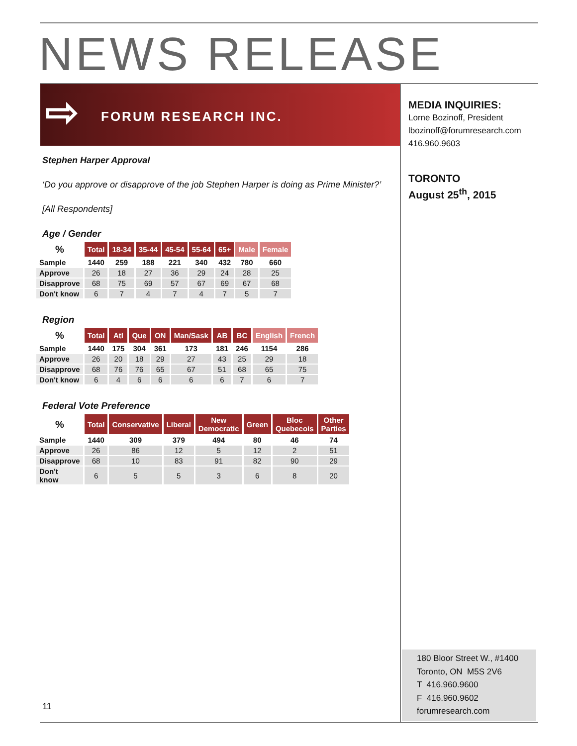NEWS RELEASE
⇨ FORUM RESEARCH INC.
MEDIA INQUIRIES:
Lorne Bozinoff, President
lbozinoff@forumresearch.com
416.960.9603
TORONTO
August 25<sup>th</sup>, 2015
Stephen Harper Approval
‘Do you approve or disapprove of the job Stephen Harper is doing as Prime Minister?’
[All Respondents]
Age / Gender
| % | Total | 18-34 | 35-44 | 45-54 | 55-64 | 65+ | Male | Female |
| --- | --- | --- | --- | --- | --- | --- | --- | --- |
| Sample | 1440 | 259 | 188 | 221 | 340 | 432 | 780 | 660 |
| Approve | 26 | 18 | 27 | 36 | 29 | 24 | 28 | 25 |
| Disapprove | 68 | 75 | 69 | 57 | 67 | 69 | 67 | 68 |
| Don't know | 6 | 7 | 4 | 7 | 4 | 7 | 5 | 7 |
Region
| % | Total | Atl | Que | ON | Man/Sask | AB | BC | English | French |
| --- | --- | --- | --- | --- | --- | --- | --- | --- | --- |
| Sample | 1440 | 175 | 304 | 361 | 173 | 181 | 246 | 1154 | 286 |
| Approve | 26 | 20 | 18 | 29 | 27 | 43 | 25 | 29 | 18 |
| Disapprove | 68 | 76 | 76 | 65 | 67 | 51 | 68 | 65 | 75 |
| Don't know | 6 | 4 | 6 | 6 | 6 | 6 | 7 | 6 | 7 |
Federal Vote Preference
| % | Total | Conservative | Liberal | New Democratic | Green | Bloc Quebecois | Other Parties |
| --- | --- | --- | --- | --- | --- | --- | --- |
| Sample | 1440 | 309 | 379 | 494 | 80 | 46 | 74 |
| Approve | 26 | 86 | 12 | 5 | 12 | 2 | 51 |
| Disapprove | 68 | 10 | 83 | 91 | 82 | 90 | 29 |
| Don't know | 6 | 5 | 5 | 3 | 6 | 8 | 20 |
11
180 Bloor Street W., #1400
Toronto, ON M5S 2V6
T 416.960.9600
F 416.960.9602
forumresearch.com